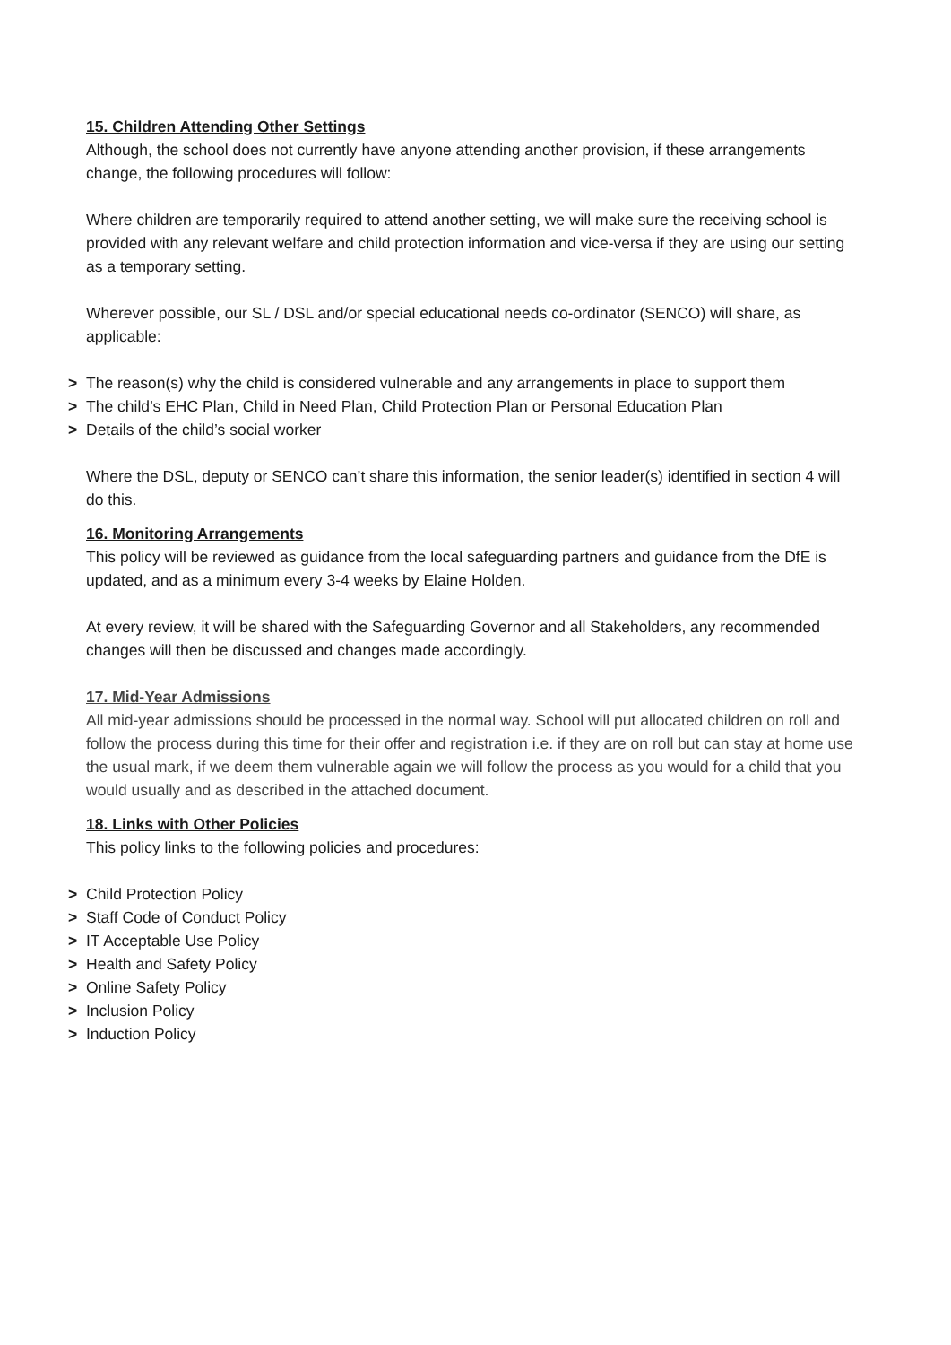15. Children Attending Other Settings
Although, the school does not currently have anyone attending another provision, if these arrangements change, the following procedures will follow:
Where children are temporarily required to attend another setting, we will make sure the receiving school is provided with any relevant welfare and child protection information and vice-versa if they are using our setting as a temporary setting.
Wherever possible, our SL / DSL and/or special educational needs co-ordinator (SENCO) will share, as applicable:
> The reason(s) why the child is considered vulnerable and any arrangements in place to support them
> The child’s EHC Plan, Child in Need Plan, Child Protection Plan or Personal Education Plan
> Details of the child’s social worker
Where the DSL, deputy or SENCO can’t share this information, the senior leader(s) identified in section 4 will do this.
16. Monitoring Arrangements
This policy will be reviewed as guidance from the local safeguarding partners and guidance from the DfE is updated, and as a minimum every 3-4 weeks by Elaine Holden.
At every review, it will be shared with the Safeguarding Governor and all Stakeholders, any recommended changes will then be discussed and changes made accordingly.
17. Mid-Year Admissions
All mid-year admissions should be processed in the normal way. School will put allocated children on roll and follow the process during this time for their offer and registration i.e. if they are on roll but can stay at home use the usual mark, if we deem them vulnerable again we will follow the process as you would for a child that you would usually and as described in the attached document.
18. Links with Other Policies
This policy links to the following policies and procedures:
> Child Protection Policy
> Staff Code of Conduct Policy
> IT Acceptable Use Policy
> Health and Safety Policy
> Online Safety Policy
> Inclusion Policy
> Induction Policy